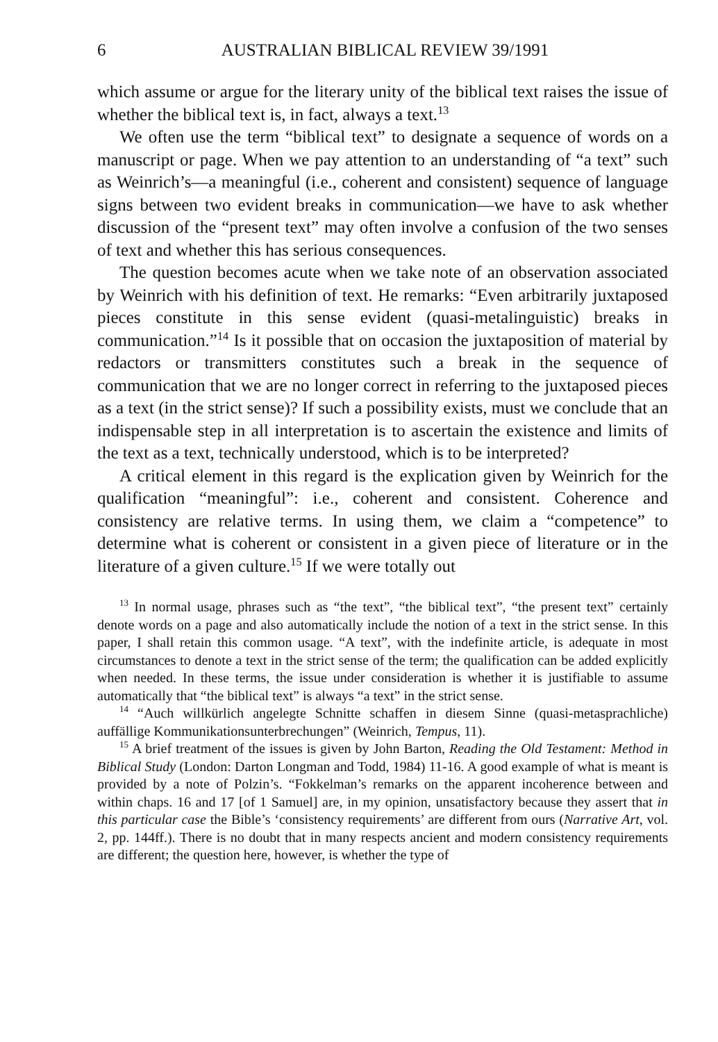6 AUSTRALIAN BIBLICAL REVIEW 39/1991
which assume or argue for the literary unity of the biblical text raises the issue of whether the biblical text is, in fact, always a text.<sup>13</sup>
We often use the term “biblical text” to designate a sequence of words on a manuscript or page. When we pay attention to an understanding of “a text” such as Weinrich’s—a meaningful (i.e., coherent and consistent) sequence of language signs between two evident breaks in communication—we have to ask whether discussion of the “present text” may often involve a confusion of the two senses of text and whether this has serious consequences.
The question becomes acute when we take note of an observation associated by Weinrich with his definition of text. He remarks: “Even arbitrarily juxtaposed pieces constitute in this sense evident (quasi-metalinguistic) breaks in communication.”<sup>14</sup> Is it possible that on occasion the juxtaposition of material by redactors or transmitters constitutes such a break in the sequence of communication that we are no longer correct in referring to the juxtaposed pieces as a text (in the strict sense)? If such a possibility exists, must we conclude that an indispensable step in all interpretation is to ascertain the existence and limits of the text as a text, technically understood, which is to be interpreted?
A critical element in this regard is the explication given by Weinrich for the qualification “meaningful”: i.e., coherent and consistent. Coherence and consistency are relative terms. In using them, we claim a “competence” to determine what is coherent or consistent in a given piece of literature or in the literature of a given culture.<sup>15</sup> If we were totally out
<sup>13</sup> In normal usage, phrases such as “the text”, “the biblical text”, “the present text” certainly denote words on a page and also automatically include the notion of a text in the strict sense. In this paper, I shall retain this common usage. “A text”, with the indefinite article, is adequate in most circumstances to denote a text in the strict sense of the term; the qualification can be added explicitly when needed. In these terms, the issue under consideration is whether it is justifiable to assume automatically that “the biblical text” is always “a text” in the strict sense.
<sup>14</sup> “Auch willkürlich angelegte Schnitte schaffen in diesem Sinne (quasi-metasprachliche) auffällige Kommunikationsunterbrechungen” (Weinrich, Tempus, 11).
<sup>15</sup> A brief treatment of the issues is given by John Barton, Reading the Old Testament: Method in Biblical Study (London: Darton Longman and Todd, 1984) 11-16. A good example of what is meant is provided by a note of Polzin’s. “Fokkelman’s remarks on the apparent incoherence between and within chaps. 16 and 17 [of 1 Samuel] are, in my opinion, unsatisfactory because they assert that in this particular case the Bible’s ‘consistency requirements’ are different from ours (Narrative Art, vol. 2, pp. 144ff.). There is no doubt that in many respects ancient and modern consistency requirements are different; the question here, however, is whether the type of